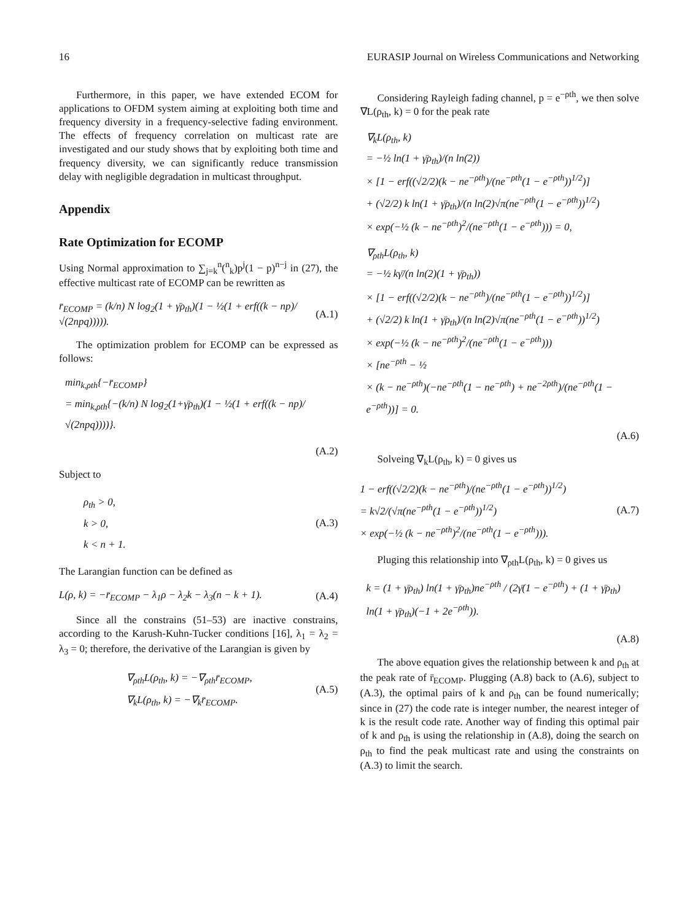16 EURASIP Journal on Wireless Communications and Networking
Furthermore, in this paper, we have extended ECOM for applications to OFDM system aiming at exploiting both time and frequency diversity in a frequency-selective fading environment. The effects of frequency correlation on multicast rate are investigated and our study shows that by exploiting both time and frequency diversity, we can significantly reduce transmission delay with negligible degradation in multicast throughput.
Appendix
Rate Optimization for ECOMP
Using Normal approximation to ∑<sub>j=k</sub><sup>n</sup>(<sup>n</sup><sub>k</sub>)p<sup>j</sup>(1 − p)<sup>n−j</sup> in (27), the effective multicast rate of ECOMP can be rewritten as
r̄<sub>ECOMP</sub> = (k/n) N log<sub>2</sub>(1 + γ̄ρ<sub>th</sub>)(1 − ½(1 + erf((k − np)/√(2npq))))). (A.1)
The optimization problem for ECOMP can be expressed as follows:
min<sub>k,ρth</sub>{−r̄<sub>ECOMP</sub>}
= min<sub>k,ρth</sub>{−(k/n) N log<sub>2</sub>(1+γ̄ρ<sub>th</sub>)(1 − ½(1 + erf((k − np)/√(2npq))))}.
(A.2)
Subject to
ρ<sub>th</sub> > 0,
k > 0,
k < n + 1. (A.3)
The Larangian function can be defined as
L(ρ, k) = −r̄<sub>ECOMP</sub> − λ<sub>1</sub>ρ − λ<sub>2</sub>k − λ<sub>3</sub>(n − k + 1). (A.4)
Since all the constrains (51–53) are inactive constrains, according to the Karush-Kuhn-Tucker conditions [16], λ<sub>1</sub> = λ<sub>2</sub> = λ<sub>3</sub> = 0; therefore, the derivative of the Larangian is given by
∇<sub>ρth</sub>L(ρ<sub>th</sub>, k) = −∇<sub>ρth</sub>r̄<sub>ECOMP</sub>,
∇<sub>k</sub>L(ρ<sub>th</sub>, k) = −∇<sub>k</sub>r̄<sub>ECOMP</sub>. (A.5)
Considering Rayleigh fading channel, p = e<sup>−ρth</sup>, we then solve ∇L(ρ<sub>th</sub>, k) = 0 for the peak rate
∇<sub>k</sub>L(ρ<sub>th</sub>, k)
= −½ ln(1 + γ̄ρ<sub>th</sub>)/(n ln(2))
× [1 − erf((√2/2)(k − ne<sup>−ρth</sup>)/(ne<sup>−ρth</sup>(1 − e<sup>−ρth</sup>))<sup>1/2</sup>)]
+ (√2/2) k ln(1 + γ̄ρ<sub>th</sub>)/(n ln(2)√π(ne<sup>−ρth</sup>(1 − e<sup>−ρth</sup>))<sup>1/2</sup>)
× exp(−½ (k − ne<sup>−ρth</sup>)<sup>2</sup>/(ne<sup>−ρth</sup>(1 − e<sup>−ρth</sup>))) = 0,
∇<sub>ρth</sub>L(ρ<sub>th</sub>, k)
= −½ kγ̄/(n ln(2)(1 + γ̄ρ<sub>th</sub>))
× [1 − erf((√2/2)(k − ne<sup>−ρth</sup>)/(ne<sup>−ρth</sup>(1 − e<sup>−ρth</sup>))<sup>1/2</sup>)]
+ (√2/2) k ln(1 + γ̄ρ<sub>th</sub>)/(n ln(2)√π(ne<sup>−ρth</sup>(1 − e<sup>−ρth</sup>))<sup>1/2</sup>)
× exp(−½ (k − ne<sup>−ρth</sup>)<sup>2</sup>/(ne<sup>−ρth</sup>(1 − e<sup>−ρth</sup>)))
× [ne<sup>−ρth</sup> − ½
× (k − ne<sup>−ρth</sup>)(−ne<sup>−ρth</sup>(1 − ne<sup>−ρth</sup>) + ne<sup>−2ρth</sup>)/(ne<sup>−ρth</sup>(1 − e<sup>−ρth</sup>))] = 0.
(A.6)
Solveing ∇<sub>k</sub>L(ρ<sub>th</sub>, k) = 0 gives us
1 − erf((√2/2)(k − ne<sup>−ρth</sup>)/(ne<sup>−ρth</sup>(1 − e<sup>−ρth</sup>))<sup>1/2</sup>)
= k√2/(√π(ne<sup>−ρth</sup>(1 − e<sup>−ρth</sup>))<sup>1/2</sup>)
× exp(−½ (k − ne<sup>−ρth</sup>)<sup>2</sup>/(ne<sup>−ρth</sup>(1 − e<sup>−ρth</sup>))). (A.7)
Pluging this relationship into ∇<sub>ρth</sub>L(ρ<sub>th</sub>, k) = 0 gives us
k = (1 + γ̄ρ<sub>th</sub>) ln(1 + γ̄ρ<sub>th</sub>)ne<sup>−ρth</sup> / (2γ̄(1 − e<sup>−ρth</sup>) + (1 + γ̄ρ<sub>th</sub>) ln(1 + γ̄ρ<sub>th</sub>)(−1 + 2e<sup>−ρth</sup>)).
(A.8)
The above equation gives the relationship between k and ρ<sub>th</sub> at the peak rate of r̄<sub>ECOMP</sub>. Plugging (A.8) back to (A.6), subject to (A.3), the optimal pairs of k and ρ<sub>th</sub> can be found numerically; since in (27) the code rate is integer number, the nearest integer of k is the result code rate. Another way of finding this optimal pair of k and ρ<sub>th</sub> is using the relationship in (A.8), doing the search on ρ<sub>th</sub> to find the peak multicast rate and using the constraints on (A.3) to limit the search.